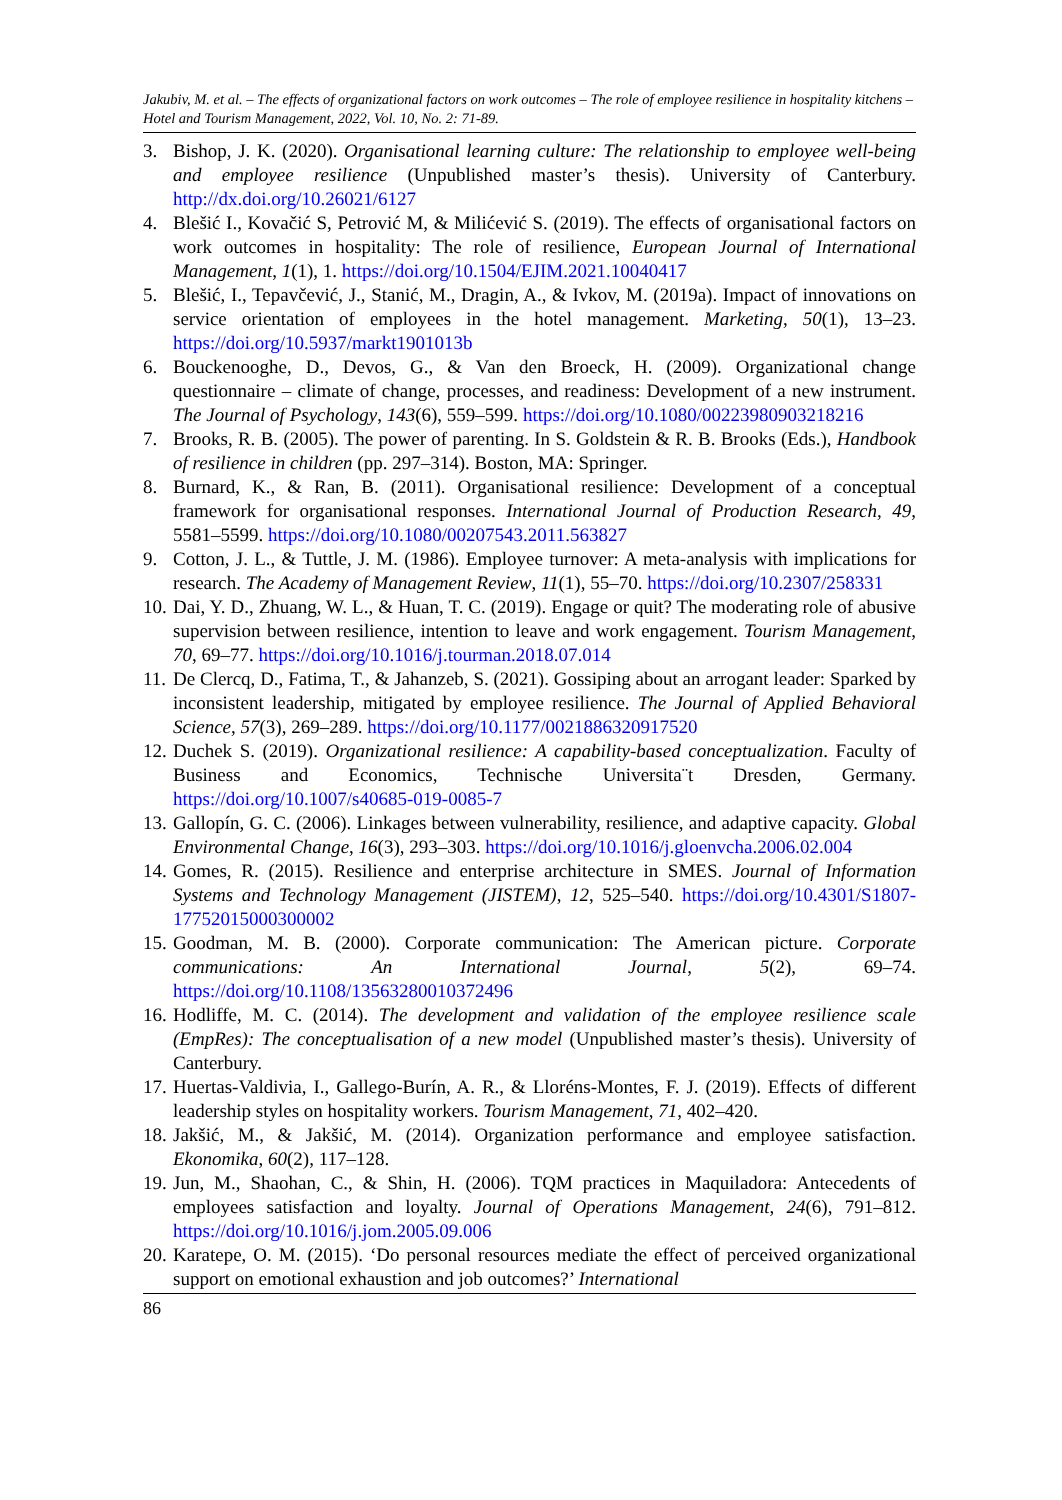Jakubiv, M. et al. – The effects of organizational factors on work outcomes – The role of employee resilience in hospitality kitchens – Hotel and Tourism Management, 2022, Vol. 10, No. 2: 71-89.
3. Bishop, J. K. (2020). Organisational learning culture: The relationship to employee well-being and employee resilience (Unpublished master’s thesis). University of Canterbury. http://dx.doi.org/10.26021/6127
4. Blešić I., Kovačić S, Petrović M, & Milićević S. (2019). The effects of organisational factors on work outcomes in hospitality: The role of resilience, European Journal of International Management, 1(1), 1. https://doi.org/10.1504/EJIM.2021.10040417
5. Blešić, I., Tepavčević, J., Stanić, M., Dragin, A., & Ivkov, M. (2019a). Impact of innovations on service orientation of employees in the hotel management. Marketing, 50(1), 13–23. https://doi.org/10.5937/markt1901013b
6. Bouckenooghe, D., Devos, G., & Van den Broeck, H. (2009). Organizational change questionnaire – climate of change, processes, and readiness: Development of a new instrument. The Journal of Psychology, 143(6), 559–599. https://doi.org/10.1080/00223980903218216
7. Brooks, R. B. (2005). The power of parenting. In S. Goldstein & R. B. Brooks (Eds.), Handbook of resilience in children (pp. 297–314). Boston, MA: Springer.
8. Burnard, K., & Ran, B. (2011). Organisational resilience: Development of a conceptual framework for organisational responses. International Journal of Production Research, 49, 5581–5599. https://doi.org/10.1080/00207543.2011.563827
9. Cotton, J. L., & Tuttle, J. M. (1986). Employee turnover: A meta-analysis with implications for research. The Academy of Management Review, 11(1), 55–70. https://doi.org/10.2307/258331
10. Dai, Y. D., Zhuang, W. L., & Huan, T. C. (2019). Engage or quit? The moderating role of abusive supervision between resilience, intention to leave and work engagement. Tourism Management, 70, 69–77. https://doi.org/10.1016/j.tourman.2018.07.014
11. De Clercq, D., Fatima, T., & Jahanzeb, S. (2021). Gossiping about an arrogant leader: Sparked by inconsistent leadership, mitigated by employee resilience. The Journal of Applied Behavioral Science, 57(3), 269–289. https://doi.org/10.1177/0021886320917520
12. Duchek S. (2019). Organizational resilience: A capability-based conceptualization. Faculty of Business and Economics, Technische Universita¨t Dresden, Germany. https://doi.org/10.1007/s40685-019-0085-7
13. Gallopín, G. C. (2006). Linkages between vulnerability, resilience, and adaptive capacity. Global Environmental Change, 16(3), 293–303. https://doi.org/10.1016/j.gloenvcha.2006.02.004
14. Gomes, R. (2015). Resilience and enterprise architecture in SMES. Journal of Information Systems and Technology Management (JISTEM), 12, 525–540. https://doi.org/10.4301/S1807-17752015000300002
15. Goodman, M. B. (2000). Corporate communication: The American picture. Corporate communications: An International Journal, 5(2), 69–74. https://doi.org/10.1108/13563280010372496
16. Hodliffe, M. C. (2014). The development and validation of the employee resilience scale (EmpRes): The conceptualisation of a new model (Unpublished master’s thesis). University of Canterbury.
17. Huertas-Valdivia, I., Gallego-Burín, A. R., & Lloréns-Montes, F. J. (2019). Effects of different leadership styles on hospitality workers. Tourism Management, 71, 402–420.
18. Jakšić, M., & Jakšić, M. (2014). Organization performance and employee satisfaction. Ekonomika, 60(2), 117–128.
19. Jun, M., Shaohan, C., & Shin, H. (2006). TQM practices in Maquiladora: Antecedents of employees satisfaction and loyalty. Journal of Operations Management, 24(6), 791–812. https://doi.org/10.1016/j.jom.2005.09.006
20. Karatepe, O. M. (2015). ‘Do personal resources mediate the effect of perceived organizational support on emotional exhaustion and job outcomes?’ International
86